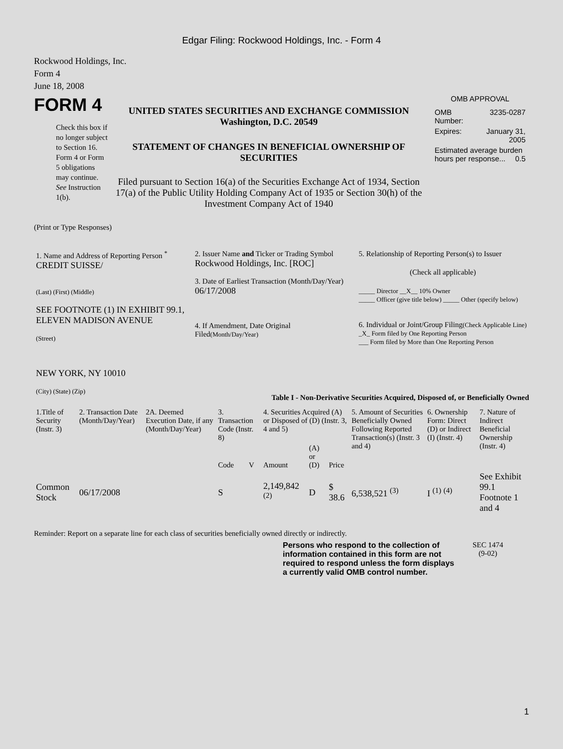Edgar Filing: Rockwood Holdings, Inc. - Form 4
Rockwood Holdings, Inc.
Form 4
June 18, 2008
FORM 4
Check this box if no longer subject to Section 16. Form 4 or Form 5 obligations may continue. See Instruction 1(b).
UNITED STATES SECURITIES AND EXCHANGE COMMISSION
Washington, D.C. 20549
STATEMENT OF CHANGES IN BENEFICIAL OWNERSHIP OF SECURITIES
Filed pursuant to Section 16(a) of the Securities Exchange Act of 1934, Section 17(a) of the Public Utility Holding Company Act of 1935 or Section 30(h) of the Investment Company Act of 1940
OMB APPROVAL
| OMB Number: | 3235-0287 |
| Expires: | January 31, 2005 |
| Estimated average burden hours per response... 0.5 | |
(Print or Type Responses)
| 1. Name and Address of Reporting Person <sup>*</sup> CREDIT SUISSE/ (Last) (First) (Middle) SEE FOOTNOTE (1) IN EXHIBIT 99.1, ELEVEN MADISON AVENUE (Street) NEW YORK, NY 10010 (City) (State) (Zip) | 2. Issuer Name and Ticker or Trading Symbol Rockwood Holdings, Inc. [ROC] 3. Date of Earliest Transaction (Month/Day/Year) 06/17/2008 4. If Amendment, Date Original Filed (Month/Day/Year) | 5. Relationship of Reporting Person(s) to Issuer (Check all applicable) _____ Director __X__ 10% Owner _____ Officer (give title below) _____ Other (specify below) 6. Individual or Joint/Group Filing (Check Applicable Line) _X_ Form filed by One Reporting Person ___ Form filed by More than One Reporting Person |
Table I - Non-Derivative Securities Acquired, Disposed of, or Beneficially Owned
| 1.Title of Security (Instr. 3) | 2. Transaction Date (Month/Day/Year) | 2A. Deemed Execution Date, if any (Month/Day/Year) | 3. Transaction Code (Instr. 8) | | 4. Securities Acquired (A) or Disposed of (D) (Instr. 3, 4 and 5) | | | 5. Amount of Securities Beneficially Owned Following Reported Transaction(s) (Instr. 3 and 4) | 6. Ownership Form: Direct (D) or Indirect (I) (Instr. 4) | 7. Nature of Indirect Beneficial Ownership (Instr. 4) |
| --- | --- | --- | --- | --- | --- | --- | --- | --- | --- | --- |
| | | | Code | V | Amount | (A) or (D) | Price | | | |
| Common Stock | 06/17/2008 | | S | | 2,149,842 <sup>(2)</sup> | D | $ 38.6 | 6,538,521 <sup>(3)</sup> | I <sup>(1)</sup> <sup>(4)</sup> | See Exhibit 99.1 Footnote 1 and 4 |
Reminder: Report on a separate line for each class of securities beneficially owned directly or indirectly.
Persons who respond to the collection of information contained in this form are not required to respond unless the form displays a currently valid OMB control number.
SEC 1474
(9-02)
1